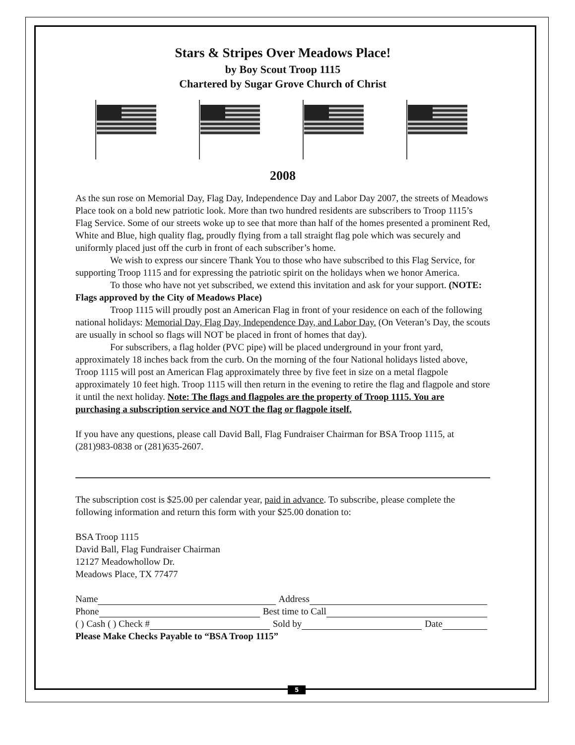Stars & Stripes Over Meadows Place!
by Boy Scout Troop 1115
Chartered by Sugar Grove Church of Christ
2008
As the sun rose on Memorial Day, Flag Day, Independence Day and Labor Day 2007, the streets of Meadows Place took on a bold new patriotic look. More than two hundred residents are subscribers to Troop 1115’s Flag Service. Some of our streets woke up to see that more than half of the homes presented a prominent Red, White and Blue, high quality flag, proudly flying from a tall straight flag pole which was securely and uniformly placed just off the curb in front of each subscriber’s home.
We wish to express our sincere Thank You to those who have subscribed to this Flag Service, for supporting Troop 1115 and for expressing the patriotic spirit on the holidays when we honor America.
To those who have not yet subscribed, we extend this invitation and ask for your support. (NOTE: Flags approved by the City of Meadows Place)
Troop 1115 will proudly post an American Flag in front of your residence on each of the following national holidays: Memorial Day, Flag Day, Independence Day, and Labor Day. (On Veteran’s Day, the scouts are usually in school so flags will NOT be placed in front of homes that day).
For subscribers, a flag holder (PVC pipe) will be placed underground in your front yard, approximately 18 inches back from the curb. On the morning of the four National holidays listed above, Troop 1115 will post an American Flag approximately three by five feet in size on a metal flagpole approximately 10 feet high. Troop 1115 will then return in the evening to retire the flag and flagpole and store it until the next holiday. Note: The flags and flagpoles are the property of Troop 1115. You are purchasing a subscription service and NOT the flag or flagpole itself.
If you have any questions, please call David Ball, Flag Fundraiser Chairman for BSA Troop 1115, at (281)983-0838 or (281)635-2607.
The subscription cost is $25.00 per calendar year, paid in advance. To subscribe, please complete the following information and return this form with your $25.00 donation to:
BSA Troop 1115
David Ball, Flag Fundraiser Chairman
12127 Meadowhollow Dr.
Meadows Place, TX 77477
Name Address
Phone Best time to Call
( ) Cash ( ) Check # Sold by Date
Please Make Checks Payable to “BSA Troop 1115”
5